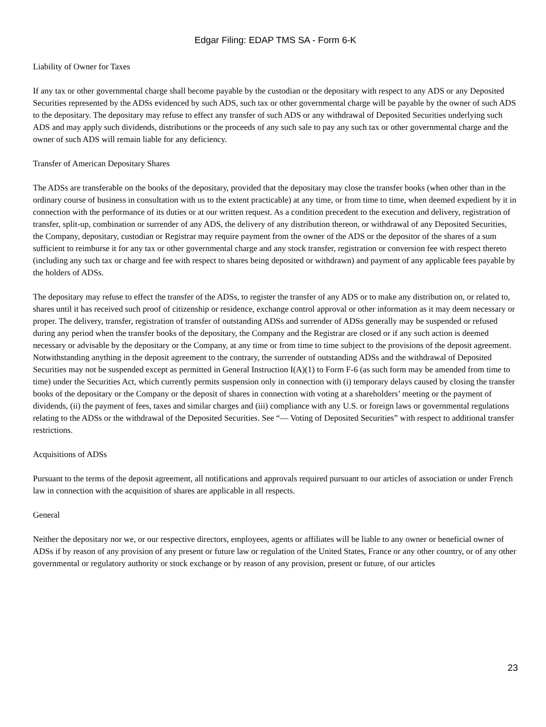Edgar Filing: EDAP TMS SA - Form 6-K
Liability of Owner for Taxes
If any tax or other governmental charge shall become payable by the custodian or the depositary with respect to any ADS or any Deposited Securities represented by the ADSs evidenced by such ADS, such tax or other governmental charge will be payable by the owner of such ADS to the depositary. The depositary may refuse to effect any transfer of such ADS or any withdrawal of Deposited Securities underlying such ADS and may apply such dividends, distributions or the proceeds of any such sale to pay any such tax or other governmental charge and the owner of such ADS will remain liable for any deficiency.
Transfer of American Depositary Shares
The ADSs are transferable on the books of the depositary, provided that the depositary may close the transfer books (when other than in the ordinary course of business in consultation with us to the extent practicable) at any time, or from time to time, when deemed expedient by it in connection with the performance of its duties or at our written request. As a condition precedent to the execution and delivery, registration of transfer, split-up, combination or surrender of any ADS, the delivery of any distribution thereon, or withdrawal of any Deposited Securities, the Company, depositary, custodian or Registrar may require payment from the owner of the ADS or the depositor of the shares of a sum sufficient to reimburse it for any tax or other governmental charge and any stock transfer, registration or conversion fee with respect thereto (including any such tax or charge and fee with respect to shares being deposited or withdrawn) and payment of any applicable fees payable by the holders of ADSs.
The depositary may refuse to effect the transfer of the ADSs, to register the transfer of any ADS or to make any distribution on, or related to, shares until it has received such proof of citizenship or residence, exchange control approval or other information as it may deem necessary or proper. The delivery, transfer, registration of transfer of outstanding ADSs and surrender of ADSs generally may be suspended or refused during any period when the transfer books of the depositary, the Company and the Registrar are closed or if any such action is deemed necessary or advisable by the depositary or the Company, at any time or from time to time subject to the provisions of the deposit agreement. Notwithstanding anything in the deposit agreement to the contrary, the surrender of outstanding ADSs and the withdrawal of Deposited Securities may not be suspended except as permitted in General Instruction I(A)(1) to Form F-6 (as such form may be amended from time to time) under the Securities Act, which currently permits suspension only in connection with (i) temporary delays caused by closing the transfer books of the depositary or the Company or the deposit of shares in connection with voting at a shareholders’ meeting or the payment of dividends, (ii) the payment of fees, taxes and similar charges and (iii) compliance with any U.S. or foreign laws or governmental regulations relating to the ADSs or the withdrawal of the Deposited Securities. See “— Voting of Deposited Securities” with respect to additional transfer restrictions.
Acquisitions of ADSs
Pursuant to the terms of the deposit agreement, all notifications and approvals required pursuant to our articles of association or under French law in connection with the acquisition of shares are applicable in all respects.
General
Neither the depositary nor we, or our respective directors, employees, agents or affiliates will be liable to any owner or beneficial owner of ADSs if by reason of any provision of any present or future law or regulation of the United States, France or any other country, or of any other governmental or regulatory authority or stock exchange or by reason of any provision, present or future, of our articles
23